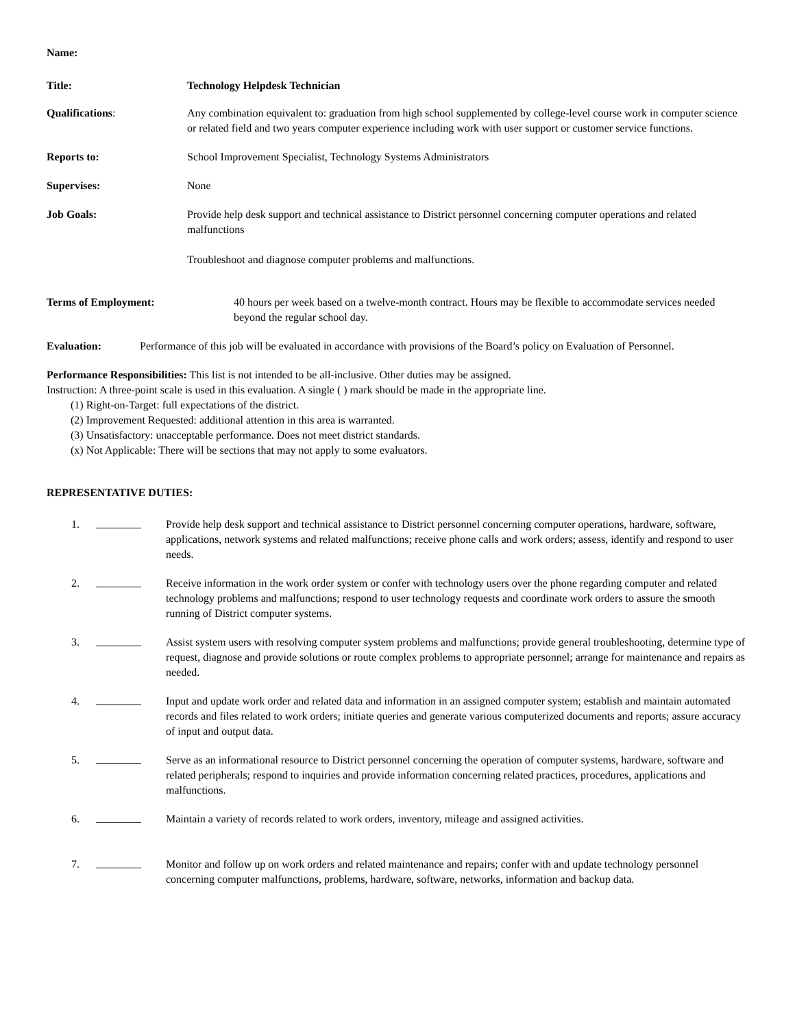Name:
Title: Technology Helpdesk Technician
Qualifications: Any combination equivalent to: graduation from high school supplemented by college-level course work in computer science or related field and two years computer experience including work with user support or customer service functions.
Reports to: School Improvement Specialist, Technology Systems Administrators
Supervises: None
Job Goals: Provide help desk support and technical assistance to District personnel concerning computer operations and related malfunctions
Troubleshoot and diagnose computer problems and malfunctions.
Terms of Employment: 40 hours per week based on a twelve-month contract. Hours may be flexible to accommodate services needed beyond the regular school day.
Evaluation: Performance of this job will be evaluated in accordance with provisions of the Board’s policy on Evaluation of Personnel.
Performance Responsibilities: This list is not intended to be all-inclusive. Other duties may be assigned.
Instruction: A three-point scale is used in this evaluation. A single ( ) mark should be made in the appropriate line.
(1) Right-on-Target: full expectations of the district.
(2) Improvement Requested: additional attention in this area is warranted.
(3) Unsatisfactory: unacceptable performance. Does not meet district standards.
(x) Not Applicable: There will be sections that may not apply to some evaluators.
REPRESENTATIVE DUTIES:
1. Provide help desk support and technical assistance to District personnel concerning computer operations, hardware, software, applications, network systems and related malfunctions; receive phone calls and work orders; assess, identify and respond to user needs.
2. Receive information in the work order system or confer with technology users over the phone regarding computer and related technology problems and malfunctions; respond to user technology requests and coordinate work orders to assure the smooth running of District computer systems.
3. Assist system users with resolving computer system problems and malfunctions; provide general troubleshooting, determine type of request, diagnose and provide solutions or route complex problems to appropriate personnel; arrange for maintenance and repairs as needed.
4. Input and update work order and related data and information in an assigned computer system; establish and maintain automated records and files related to work orders; initiate queries and generate various computerized documents and reports; assure accuracy of input and output data.
5. Serve as an informational resource to District personnel concerning the operation of computer systems, hardware, software and related peripherals; respond to inquiries and provide information concerning related practices, procedures, applications and malfunctions.
6. Maintain a variety of records related to work orders, inventory, mileage and assigned activities.
7. Monitor and follow up on work orders and related maintenance and repairs; confer with and update technology personnel concerning computer malfunctions, problems, hardware, software, networks, information and backup data.